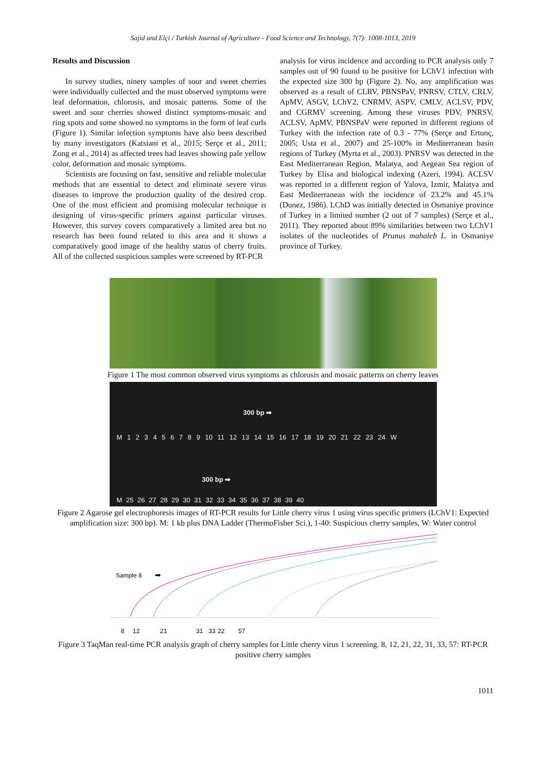Sajid and Elçi / Turkish Journal of Agriculture - Food Science and Technology, 7(7): 1008-1013, 2019
Results and Discussion
In survey studies, ninety samples of sour and sweet cherries were individually collected and the most observed symptoms were leaf deformation, chlorosis, and mosaic patterns. Some of the sweet and sour cherries showed distinct symptoms-mosaic and ring spots and some showed no symptoms in the form of leaf curls (Figure 1). Similar infection symptoms have also been described by many investigators (Katsiani et al., 2015; Serçe et al., 2011; Zong et al., 2014) as affected trees had leaves showing pale yellow color, deformation and mosaic symptoms.
Scientists are focusing on fast, sensitive and reliable molecular methods that are essential to detect and eliminate severe virus diseases to improve the production quality of the desired crop. One of the most efficient and promising molecular technique is designing of virus-specific primers against particular viruses. However, this survey covers comparatively a limited area but no research has been found related to this area and it shows a comparatively good image of the healthy status of cherry fruits. All of the collected suspicious samples were screened by RT-PCR
analysis for virus incidence and according to PCR analysis only 7 samples out of 90 found to be positive for LChV1 infection with the expected size 300 bp (Figure 2). No, any amplification was observed as a result of CLRV, PBNSPaV, PNRSV, CTLV, CRLV, ApMV, ASGV, LChV2, CNRMV, ASPV, CMLV, ACLSV, PDV, and CGRMV screening. Among these viruses PDV, PNRSV, ACLSV, ApMV, PBNSPaV were reported in different regions of Turkey with the infection rate of 0.3 - 77% (Serçe and Ertunç, 2005; Usta et al., 2007) and 25-100% in Mediterranean basin regions of Turkey (Myrta et al., 2003). PNRSV was detected in the East Mediterranean Region, Malatya, and Aegean Sea region of Turkey by Elisa and biological indexing (Azeri, 1994). ACLSV was reported in a different region of Yalova, Izmir, Malatya and East Mediterranean with the incidence of 23.2% and 45.1% (Dunez, 1986). LChD was initially detected in Osmaniye province of Turkey in a limited number (2 out of 7 samples) (Serçe et al., 2011). They reported about 89% similarities between two LChV1 isolates of the nucleotides of Prunus mahaleb L. in Osmaniye province of Turkey.
Figure 1 The most common observed virus symptoms as chlorosis and mosaic patterns on cherry leaves
300 bp ➡
M 1 2 3 4 5 6 7 8 9 10 11 12 13 14 15 16 17 18 19 20 21 22 23 24 W
300 bp ➡
M 25 26 27 28 29 30 31 32 33 34 35 36 37 38 39 40
Figure 2 Agarose gel electrophoresis images of RT-PCR results for Little cherry virus 1 using virus specific primers (LChV1: Expected amplification size: 300 bp). M: 1 kb plus DNA Ladder (ThermoFisher Sci.), 1-40: Suspicious cherry samples, W: Water control
Sample 8
➡
8
12
21
31
33
22
57
Figure 3 TaqMan real-time PCR analysis graph of cherry samples for Little cherry virus 1 screening. 8, 12, 21, 22, 31, 33, 57: RT-PCR positive cherry samples
1011